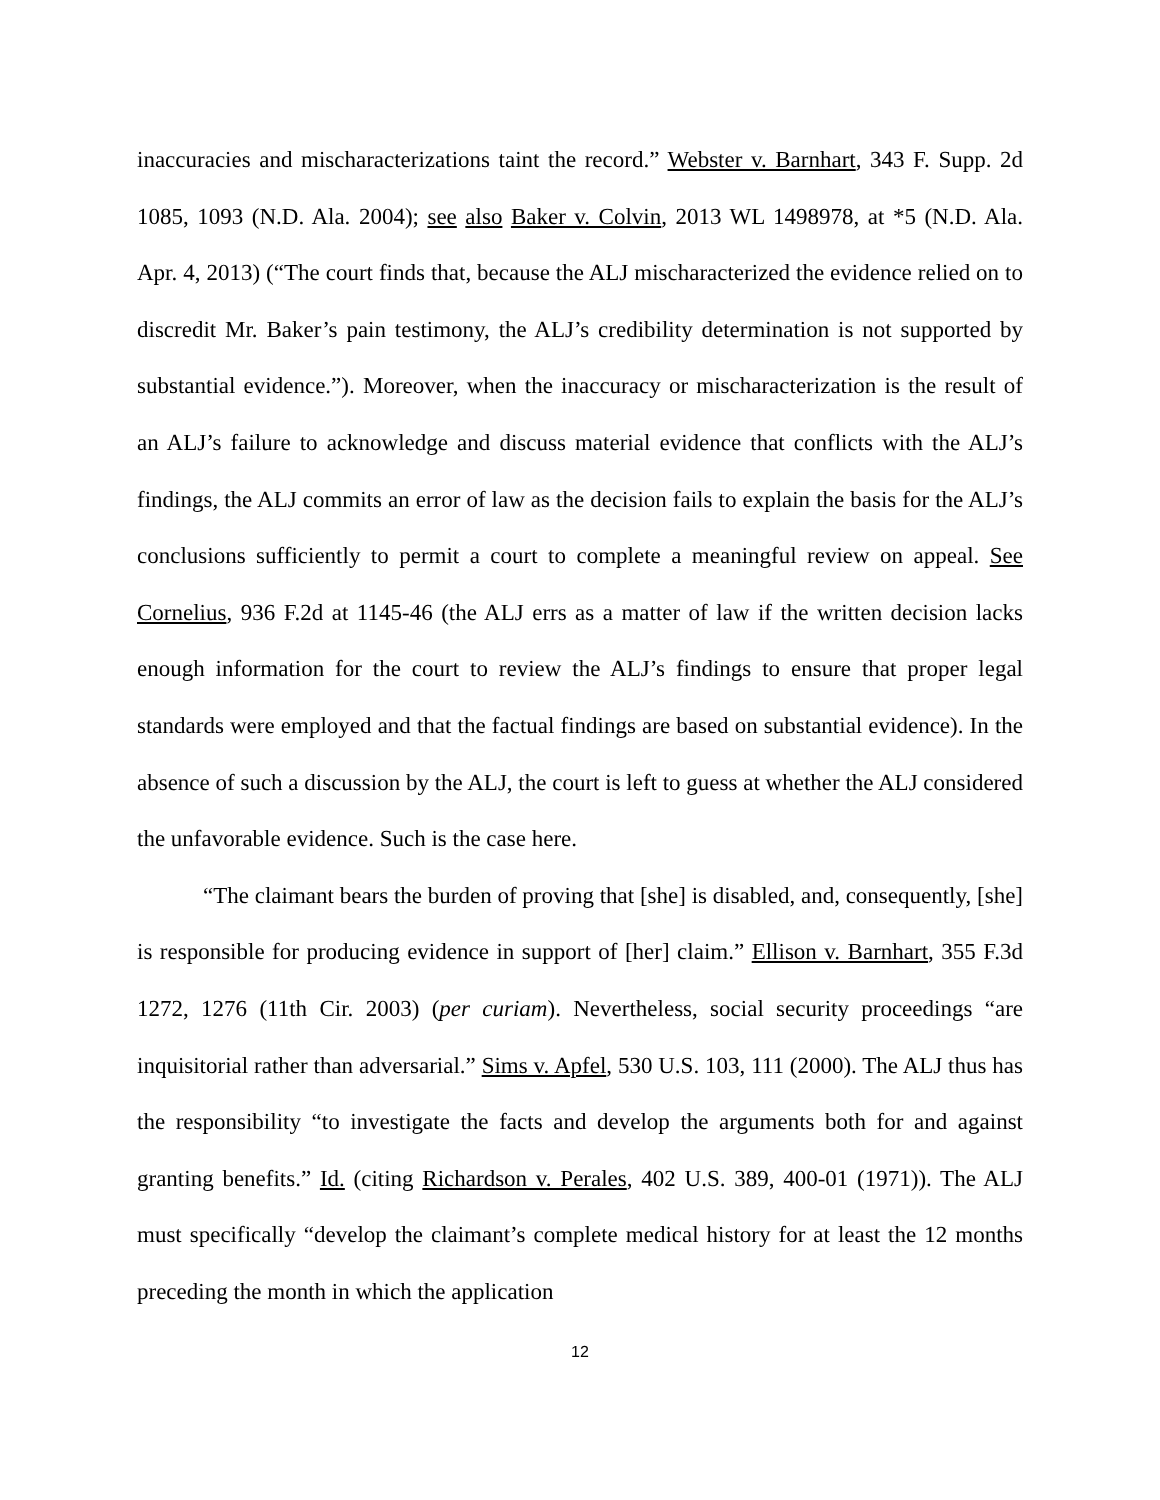inaccuracies and mischaracterizations taint the record.” Webster v. Barnhart, 343 F. Supp. 2d 1085, 1093 (N.D. Ala. 2004); see also Baker v. Colvin, 2013 WL 1498978, at *5 (N.D. Ala. Apr. 4, 2013) (“The court finds that, because the ALJ mischaracterized the evidence relied on to discredit Mr. Baker’s pain testimony, the ALJ’s credibility determination is not supported by substantial evidence.”). Moreover, when the inaccuracy or mischaracterization is the result of an ALJ’s failure to acknowledge and discuss material evidence that conflicts with the ALJ’s findings, the ALJ commits an error of law as the decision fails to explain the basis for the ALJ’s conclusions sufficiently to permit a court to complete a meaningful review on appeal. See Cornelius, 936 F.2d at 1145-46 (the ALJ errs as a matter of law if the written decision lacks enough information for the court to review the ALJ’s findings to ensure that proper legal standards were employed and that the factual findings are based on substantial evidence). In the absence of such a discussion by the ALJ, the court is left to guess at whether the ALJ considered the unfavorable evidence. Such is the case here.
“The claimant bears the burden of proving that [she] is disabled, and, consequently, [she] is responsible for producing evidence in support of [her] claim.” Ellison v. Barnhart, 355 F.3d 1272, 1276 (11th Cir. 2003) (per curiam). Nevertheless, social security proceedings “are inquisitorial rather than adversarial.” Sims v. Apfel, 530 U.S. 103, 111 (2000). The ALJ thus has the responsibility “to investigate the facts and develop the arguments both for and against granting benefits.” Id. (citing Richardson v. Perales, 402 U.S. 389, 400-01 (1971)). The ALJ must specifically “develop the claimant’s complete medical history for at least the 12 months preceding the month in which the application
12